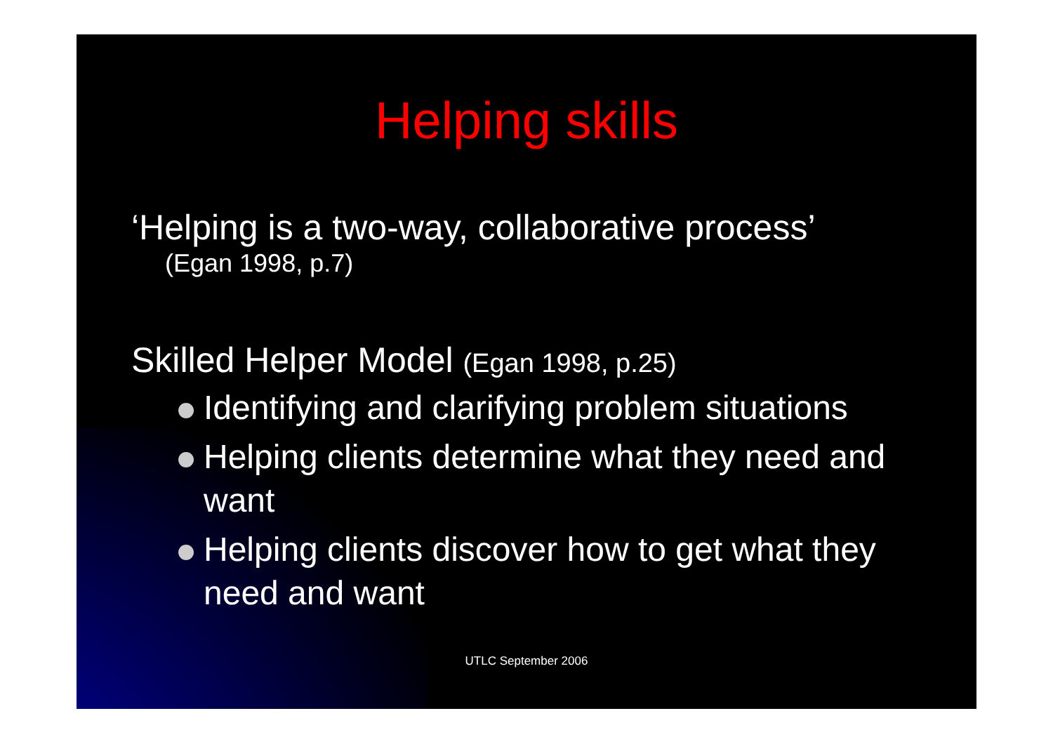Helping skills
‘Helping is a two-way, collaborative process’
(Egan 1998, p.7)
Skilled Helper Model (Egan 1998, p.25)
Identifying and clarifying problem situations
Helping clients determine what they need and want
Helping clients discover how to get what they need and want
UTLC September 2006